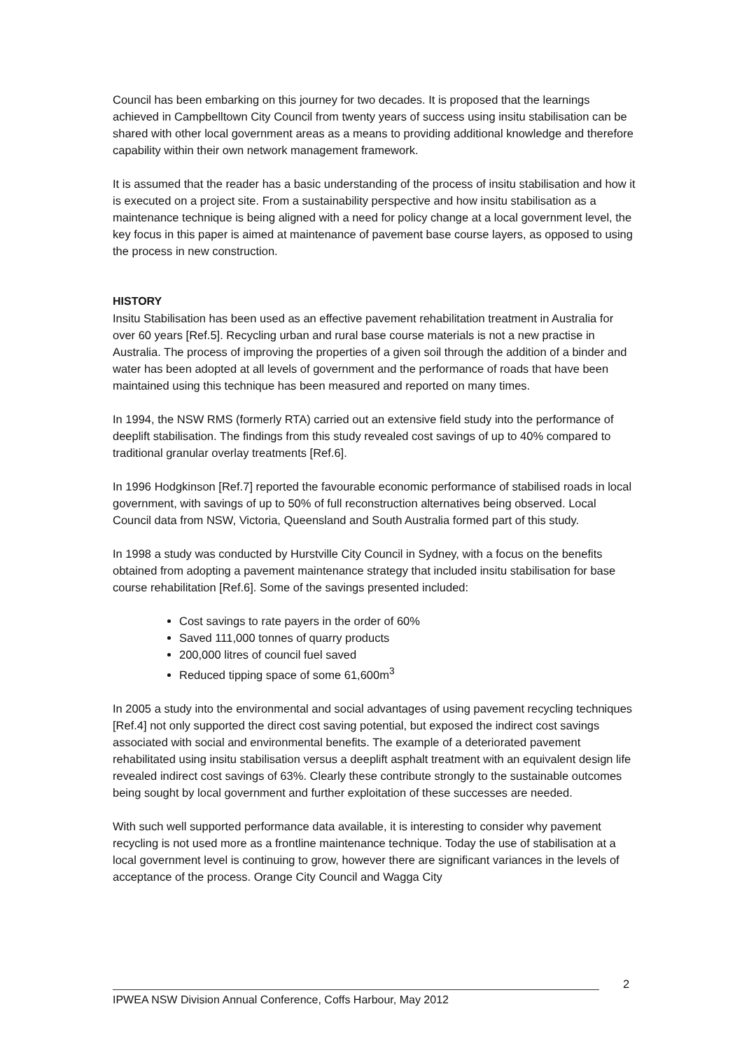Council has been embarking on this journey for two decades. It is proposed that the learnings achieved in Campbelltown City Council from twenty years of success using insitu stabilisation can be shared with other local government areas as a means to providing additional knowledge and therefore capability within their own network management framework.
It is assumed that the reader has a basic understanding of the process of insitu stabilisation and how it is executed on a project site. From a sustainability perspective and how insitu stabilisation as a maintenance technique is being aligned with a need for policy change at a local government level, the key focus in this paper is aimed at maintenance of pavement base course layers, as opposed to using the process in new construction.
HISTORY
Insitu Stabilisation has been used as an effective pavement rehabilitation treatment in Australia for over 60 years [Ref.5]. Recycling urban and rural base course materials is not a new practise in Australia. The process of improving the properties of a given soil through the addition of a binder and water has been adopted at all levels of government and the performance of roads that have been maintained using this technique has been measured and reported on many times.
In 1994, the NSW RMS (formerly RTA) carried out an extensive field study into the performance of deeplift stabilisation. The findings from this study revealed cost savings of up to 40% compared to traditional granular overlay treatments [Ref.6].
In 1996 Hodgkinson [Ref.7] reported the favourable economic performance of stabilised roads in local government, with savings of up to 50% of full reconstruction alternatives being observed. Local Council data from NSW, Victoria, Queensland and South Australia formed part of this study.
In 1998 a study was conducted by Hurstville City Council in Sydney, with a focus on the benefits obtained from adopting a pavement maintenance strategy that included insitu stabilisation for base course rehabilitation [Ref.6]. Some of the savings presented included:
Cost savings to rate payers in the order of 60%
Saved 111,000 tonnes of quarry products
200,000 litres of council fuel saved
Reduced tipping space of some 61,600m<sup>3</sup>
In 2005 a study into the environmental and social advantages of using pavement recycling techniques [Ref.4] not only supported the direct cost saving potential, but exposed the indirect cost savings associated with social and environmental benefits. The example of a deteriorated pavement rehabilitated using insitu stabilisation versus a deeplift asphalt treatment with an equivalent design life revealed indirect cost savings of 63%. Clearly these contribute strongly to the sustainable outcomes being sought by local government and further exploitation of these successes are needed.
With such well supported performance data available, it is interesting to consider why pavement recycling is not used more as a frontline maintenance technique. Today the use of stabilisation at a local government level is continuing to grow, however there are significant variances in the levels of acceptance of the process. Orange City Council and Wagga City
IPWEA NSW Division Annual Conference, Coffs Harbour, May 2012 2